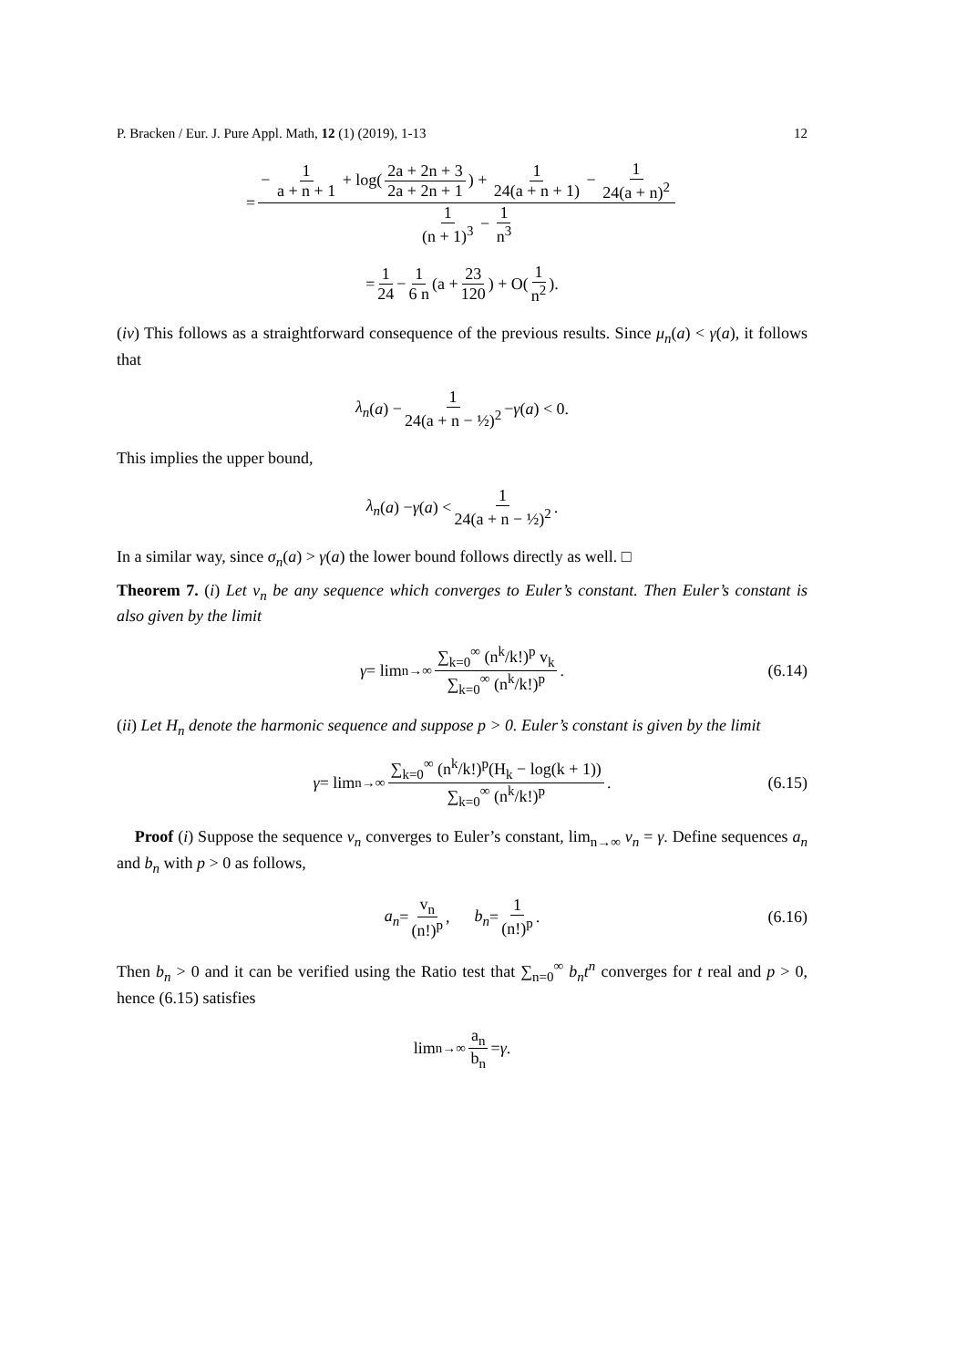P. Bracken / Eur. J. Pure Appl. Math, 12 (1) (2019), 1-13 12
= − 1 a + n + 1 + log(2a + 2n + 3 2a + 2n + 1) + 1 24(a + n + 1) − 1 24(a + n)<sup>2</sup> 1 (n + 1)<sup>3</sup> − 1 n<sup>3</sup>
= 1 24 − 1 6 n (a + 23 120) + O(1 n<sup>2</sup>).
(iv) This follows as a straightforward consequence of the previous results. Since μ<sub>n</sub>(a) < γ(a), it follows that
λ<sub>n</sub> (a) − 1 24(a + n − ½)<sup>2</sup> − γ (a) < 0.
This implies the upper bound,
λ<sub>n</sub> (a) − γ (a) < 1 24(a + n − ½)<sup>2</sup>.
In a similar way, since σ<sub>n</sub>(a) > γ(a) the lower bound follows directly as well. □
Theorem 7. (i) Let v<sub>n</sub> be any sequence which converges to Euler’s constant. Then Euler’s constant is also given by the limit
γ = lim<sub>n→∞</sub> ∑<sub>k=0</sub><sup>∞</sup> (n<sup>k</sup>/k!)<sup>p</sup> v<sub>k</sub> ∑<sub>k=0</sub><sup>∞</sup> (n<sup>k</sup>/k!)<sup>p</sup>. (6.14)
(ii) Let H<sub>n</sub> denote the harmonic sequence and suppose p > 0. Euler’s constant is given by the limit
γ = lim<sub>n→∞</sub> ∑<sub>k=0</sub><sup>∞</sup> (n<sup>k</sup>/k!)<sup>p</sup>(H<sub>k</sub> − log(k + 1)) ∑<sub>k=0</sub><sup>∞</sup> (n<sup>k</sup>/k!)<sup>p</sup>. (6.15)
Proof (i) Suppose the sequence v<sub>n</sub> converges to Euler’s constant, lim<sub>n→∞</sub> v<sub>n</sub> = γ. Define sequences a<sub>n</sub> and b<sub>n</sub> with p > 0 as follows,
a<sub>n</sub> = v<sub>n</sub> (n!)<sup>p</sup>, b<sub>n</sub> = 1 (n!)<sup>p</sup>. (6.16)
Then b<sub>n</sub> > 0 and it can be verified using the Ratio test that ∑<sub>n=0</sub><sup>∞</sup> b<sub>n</sub>t<sup>n</sup> converges for t real and p > 0, hence (6.15) satisfies
lim<sub>n→∞</sub> a<sub>n</sub> b<sub>n</sub> = γ.